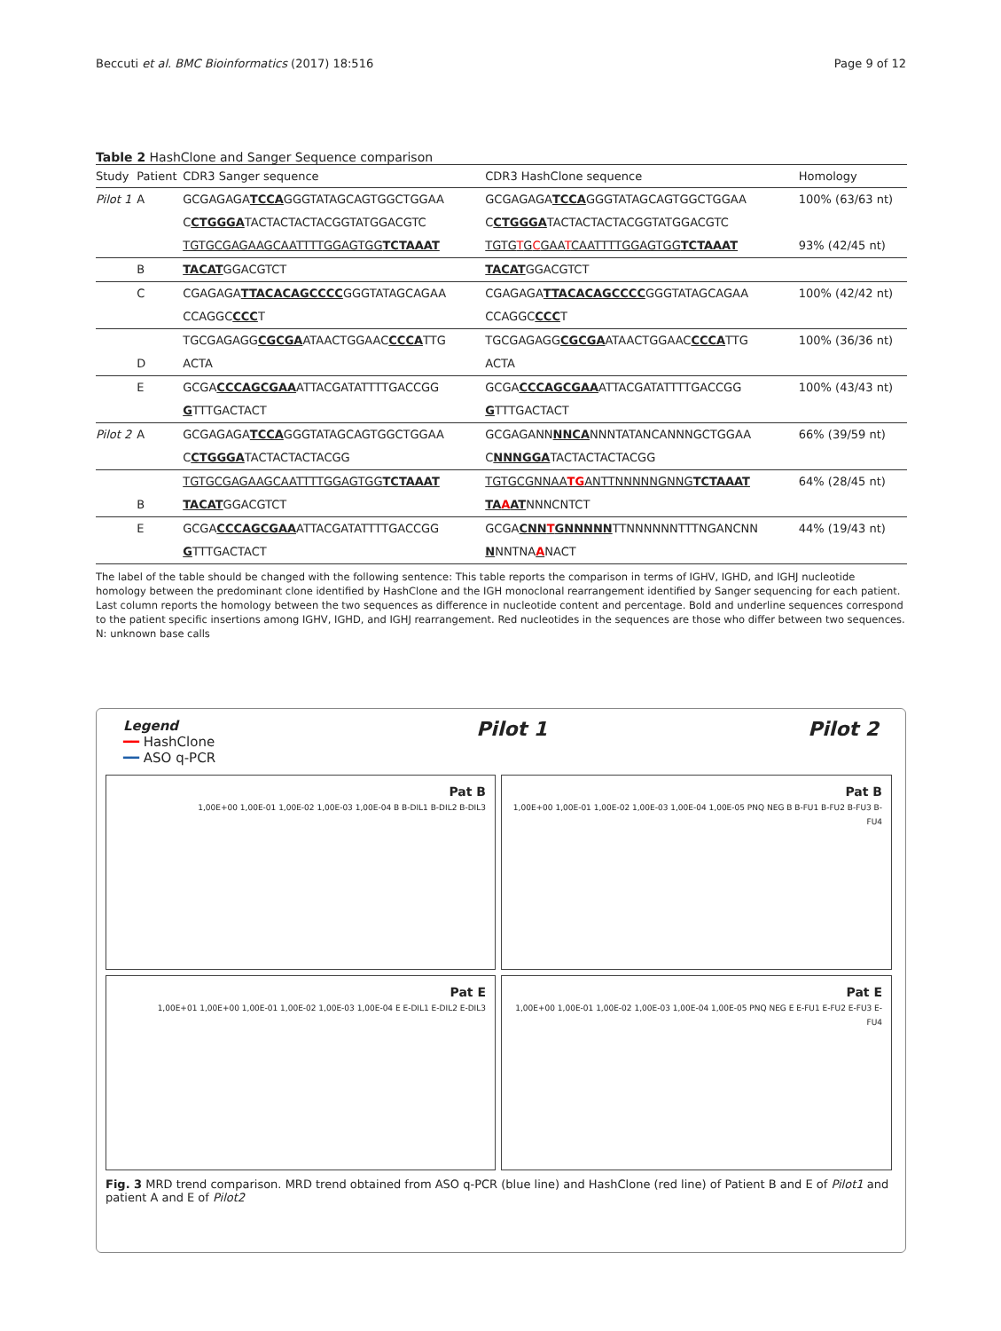Beccuti et al. BMC Bioinformatics (2017) 18:516 Page 9 of 12
Table 2 HashClone and Sanger Sequence comparison
| Study | Patient | CDR3 Sanger sequence | CDR3 HashClone sequence | Homology |
| --- | --- | --- | --- | --- |
| Pilot 1 | A | GCGAGAGA TCCA GGGTATAGCAGTGGCTGGAA | GCGAGAGA TCCA GGGTATAGCAGTGGCTGGAA | 100% (63/63 nt) |
| | | C CTGGGA TACTACTACTACGGTATGGACGTC | C CTGGGA TACTACTACTACGGTATGGACGTC | |
| | | TGTGCGAGAAGCAATTTTGGAGTGG TCTAAAT | TGTG T G C GAA T CAATTTTGGAGTGG TCTAAAT | 93% (42/45 nt) |
| | B | TACAT GGACGTCT | TACAT GGACGTCT | |
| | C | CGAGAGA TTACACAGCCCC GGGTATAGCAGAA | CGAGAGA TTACACAGCCCC GGGTATAGCAGAA | 100% (42/42 nt) |
| | | CCAGGC CCC T | CCAGGC CCC T | |
| | | TGCGAGAGG CGCGA ATAACTGGAAC CCCA TTG | TGCGAGAGG CGCGA ATAACTGGAAC CCCA TTG | 100% (36/36 nt) |
| | D | ACTA | ACTA | |
| | E | GCGA CCCAGCGAA ATTACGATATTTTGACCGG | GCGA CCCAGCGAA ATTACGATATTTTGACCGG | 100% (43/43 nt) |
| | | G TTTGACTACT | G TTTGACTACT | |
| Pilot 2 | A | GCGAGAGA TCCA GGGTATAGCAGTGGCTGGAA | GCGAGANN NNCA NNNTATANCANNNGCTGGAA | 66% (39/59 nt) |
| | | C CTGGGA TACTACTACTACGG | C NNNGGA TACTACTACTACGG | |
| | | TGTGCGAGAAGCAATTTTGGAGTGG TCTAAAT | TGTGCGNNAA TG ANTTNNNNNGNNG TCTAAAT | 64% (28/45 nt) |
| | B | TACAT GGACGTCT | TA A AT NNNCNTCT | |
| | E | GCGA CCCAGCGAA ATTACGATATTTTGACCGG | GCGA CNN T GNNNNN TTNNNNNNTTTNGANCNN | 44% (19/43 nt) |
| | | G TTTGACTACT | N NNTNA A NACT | |
The label of the table should be changed with the following sentence: This table reports the comparison in terms of IGHV, IGHD, and IGHJ nucleotide homology between the predominant clone identified by HashClone and the IGH monoclonal rearrangement identified by Sanger sequencing for each patient. Last column reports the homology between the two sequences as difference in nucleotide content and percentage. Bold and underline sequences correspond to the patient specific insertions among IGHV, IGHD, and IGHJ rearrangement. Red nucleotides in the sequences are those who differ between two sequences. N: unknown base calls
Legend
━━ HashClone
━━ ASO q-PCR Pilot 1 Pilot 2
Pat B
1,00E+00 1,00E-01 1,00E-02 1,00E-03 1,00E-04 B B-DIL1 B-DIL2 B-DIL3
Pat B
1,00E+00 1,00E-01 1,00E-02 1,00E-03 1,00E-04 1,00E-05 PNQ NEG B B-FU1 B-FU2 B-FU3 B-FU4
Pat E
1,00E+01 1,00E+00 1,00E-01 1,00E-02 1,00E-03 1,00E-04 E E-DIL1 E-DIL2 E-DIL3
Pat E
1,00E+00 1,00E-01 1,00E-02 1,00E-03 1,00E-04 1,00E-05 PNQ NEG E E-FU1 E-FU2 E-FU3 E-FU4
Fig. 3 MRD trend comparison. MRD trend obtained from ASO q-PCR (blue line) and HashClone (red line) of Patient B and E of Pilot1 and patient A and E of Pilot2